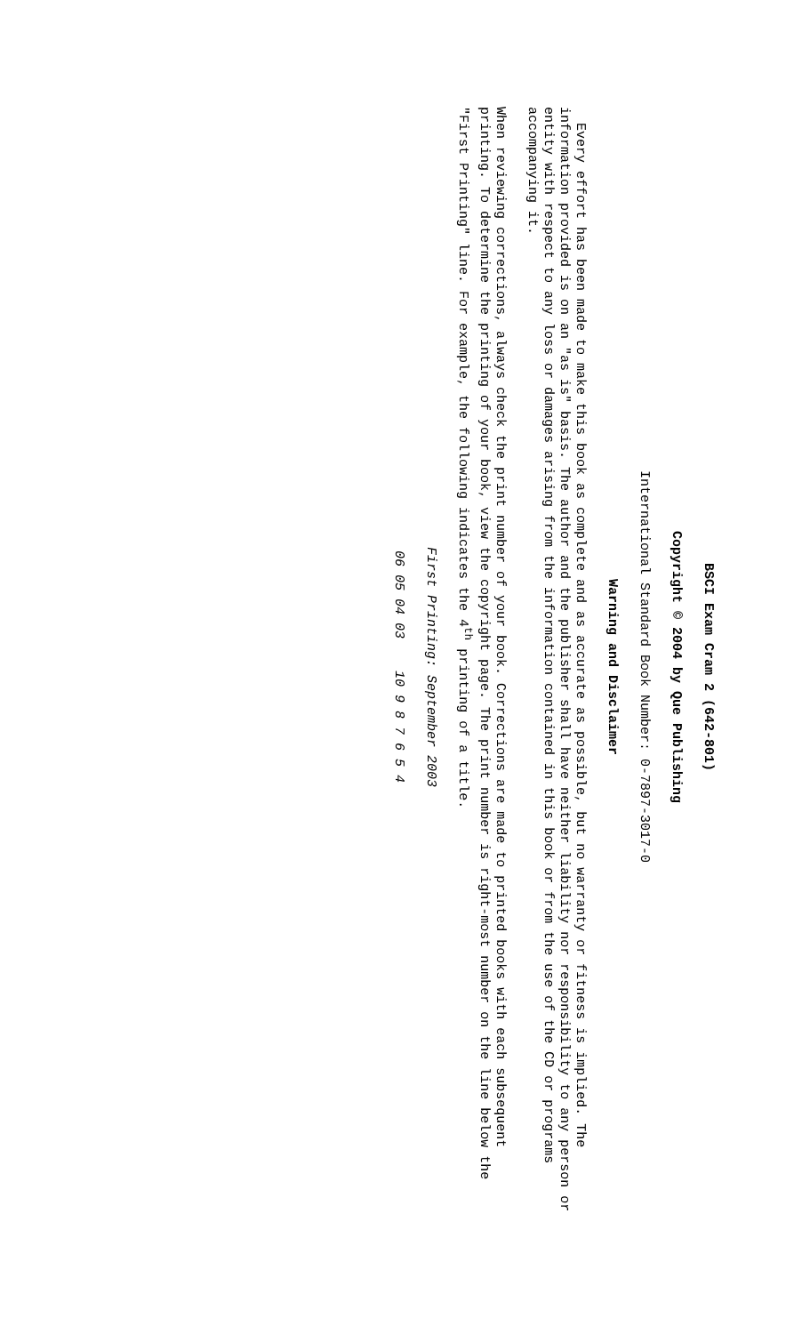BSCI Exam Cram 2 (642-801)
Copyright © 2004 by Que Publishing
International Standard Book Number: 0-7897-3017-0
Warning and Disclaimer
Every effort has been made to make this book as complete and as accurate as possible, but no warranty or fitness is implied. The information provided is on an "as is" basis. The author and the publisher shall have neither liability nor responsibility to any person or entity with respect to any loss or damages arising from the information contained in this book or from the use of the CD or programs accompanying it.
When reviewing corrections, always check the print number of your book. Corrections are made to printed books with each subsequent printing. To determine the printing of your book, view the copyright page. The print number is right-most number on the line below the "First Printing" line. For example, the following indicates the 4<sup>th</sup> printing of a title.
First Printing: September 2003
06 05 04 03 10 9 8 7 6 5 4